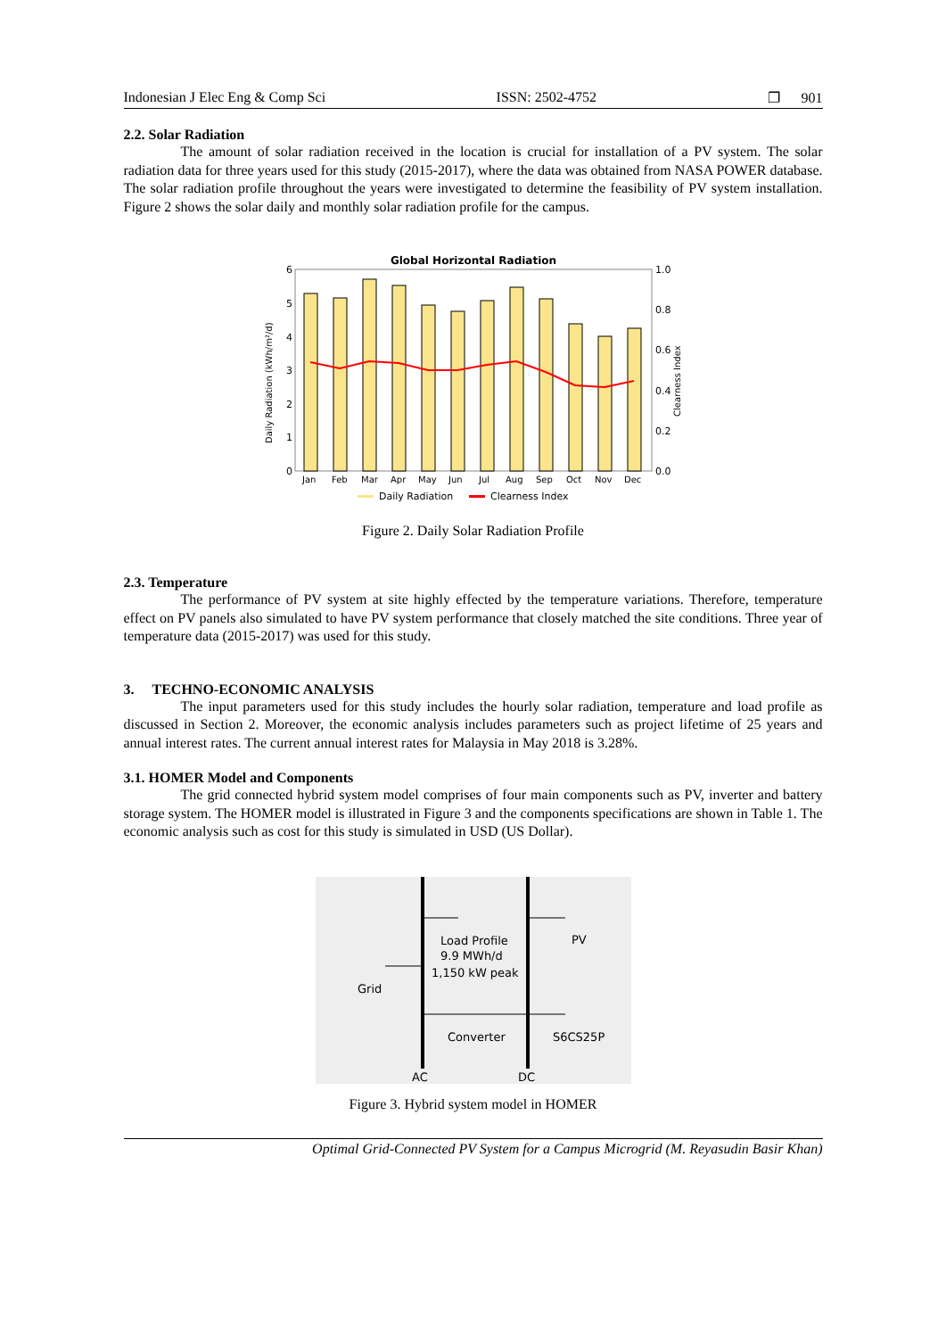Indonesian J Elec Eng & Comp Sci ISSN: 2502-4752 ❐ 901
2.2. Solar Radiation
The amount of solar radiation received in the location is crucial for installation of a PV system. The solar radiation data for three years used for this study (2015-2017), where the data was obtained from NASA POWER database. The solar radiation profile throughout the years were investigated to determine the feasibility of PV system installation. Figure 2 shows the solar daily and monthly solar radiation profile for the campus.
Global Horizontal Radiation
6
5
4
3
2
1
0
1.0
0.8
0.6
0.4
0.2
0.0
Jan Feb Mar Apr May Jun Jul Aug Sep Oct Nov Dec
Daily Radiation (kWh/m²/d)
Clearness Index
Daily Radiation
Clearness Index
Figure 2. Daily Solar Radiation Profile
2.3. Temperature
The performance of PV system at site highly effected by the temperature variations. Therefore, temperature effect on PV panels also simulated to have PV system performance that closely matched the site conditions. Three year of temperature data (2015-2017) was used for this study.
3. TECHNO-ECONOMIC ANALYSIS
The input parameters used for this study includes the hourly solar radiation, temperature and load profile as discussed in Section 2. Moreover, the economic analysis includes parameters such as project lifetime of 25 years and annual interest rates. The current annual interest rates for Malaysia in May 2018 is 3.28%.
3.1. HOMER Model and Components
The grid connected hybrid system model comprises of four main components such as PV, inverter and battery storage system. The HOMER model is illustrated in Figure 3 and the components specifications are shown in Table 1. The economic analysis such as cost for this study is simulated in USD (US Dollar).
Load Profile
9.9 MWh/d
1,150 kW peak
PV
Grid
Converter
S6CS25P
AC
DC
Figure 3. Hybrid system model in HOMER
Optimal Grid-Connected PV System for a Campus Microgrid (M. Reyasudin Basir Khan)